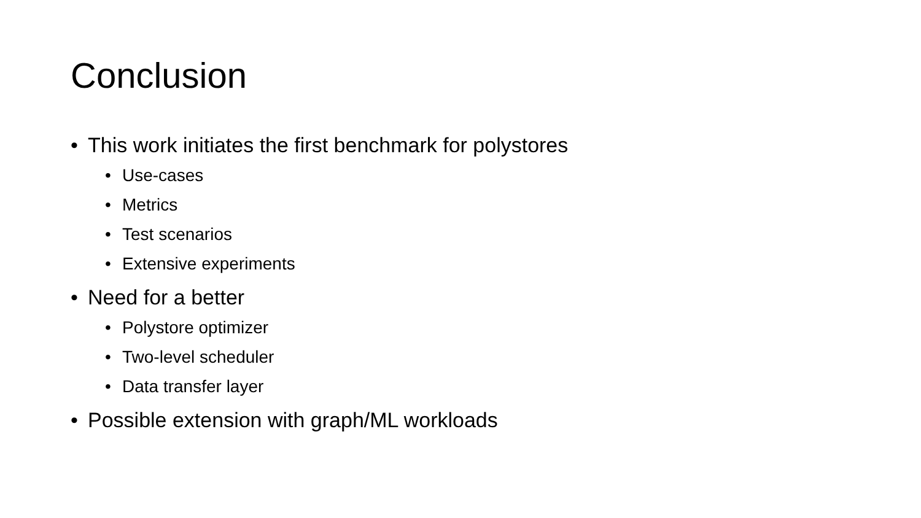Conclusion
• This work initiates the first benchmark for polystores
• Use-cases
• Metrics
• Test scenarios
• Extensive experiments
• Need for a better
• Polystore optimizer
• Two-level scheduler
• Data transfer layer
• Possible extension with graph/ML workloads